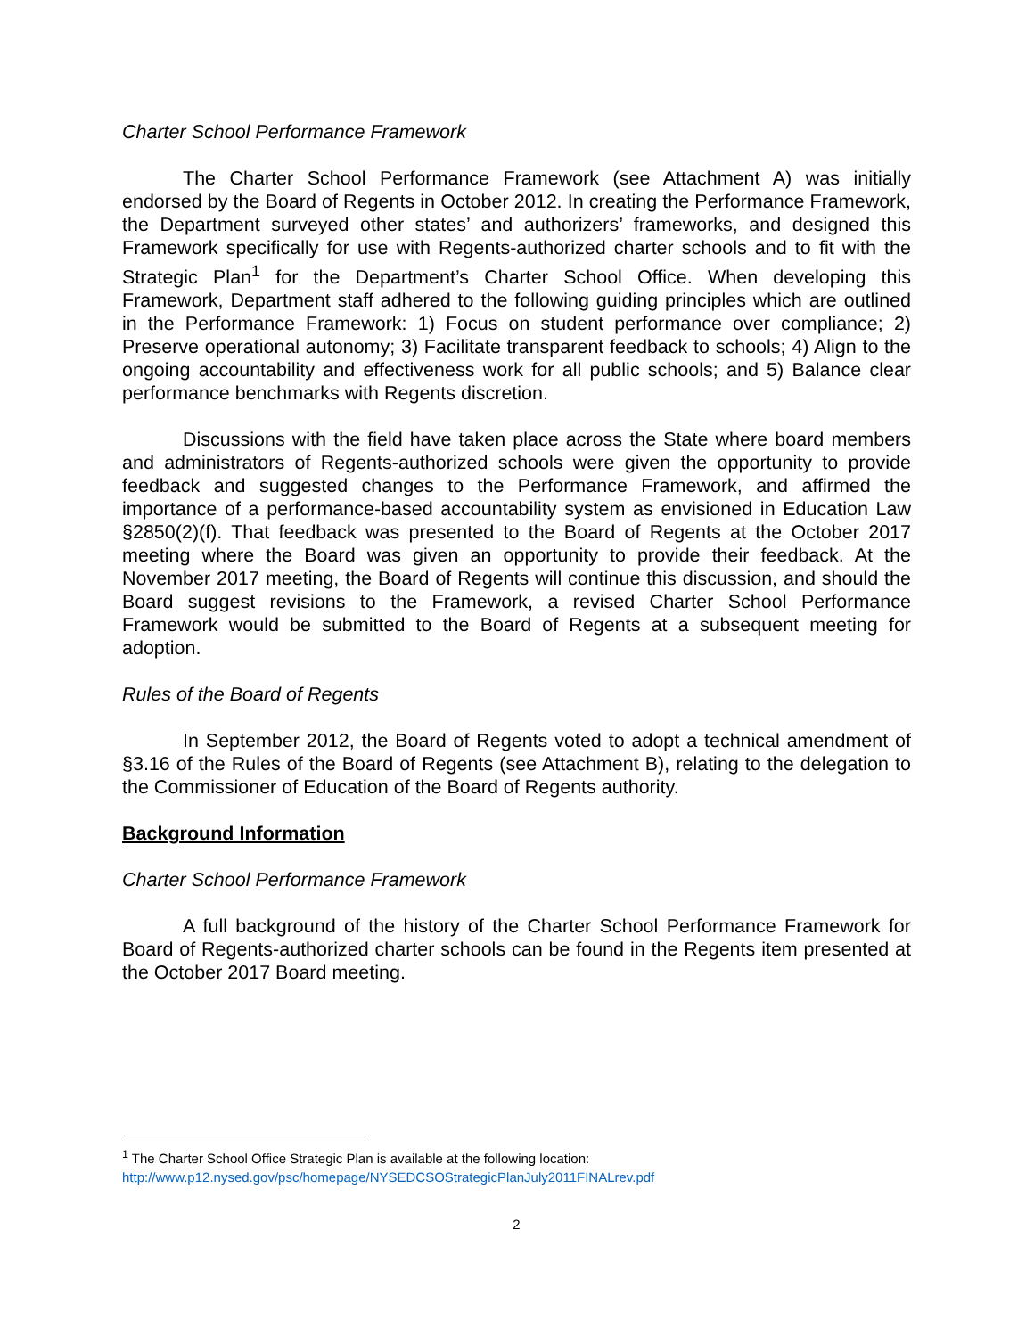Charter School Performance Framework
The Charter School Performance Framework (see Attachment A) was initially endorsed by the Board of Regents in October 2012. In creating the Performance Framework, the Department surveyed other states’ and authorizers’ frameworks, and designed this Framework specifically for use with Regents-authorized charter schools and to fit with the Strategic Plan<sup>1</sup> for the Department’s Charter School Office. When developing this Framework, Department staff adhered to the following guiding principles which are outlined in the Performance Framework: 1) Focus on student performance over compliance; 2) Preserve operational autonomy; 3) Facilitate transparent feedback to schools; 4) Align to the ongoing accountability and effectiveness work for all public schools; and 5) Balance clear performance benchmarks with Regents discretion.
Discussions with the field have taken place across the State where board members and administrators of Regents-authorized schools were given the opportunity to provide feedback and suggested changes to the Performance Framework, and affirmed the importance of a performance-based accountability system as envisioned in Education Law §2850(2)(f). That feedback was presented to the Board of Regents at the October 2017 meeting where the Board was given an opportunity to provide their feedback. At the November 2017 meeting, the Board of Regents will continue this discussion, and should the Board suggest revisions to the Framework, a revised Charter School Performance Framework would be submitted to the Board of Regents at a subsequent meeting for adoption.
Rules of the Board of Regents
In September 2012, the Board of Regents voted to adopt a technical amendment of §3.16 of the Rules of the Board of Regents (see Attachment B), relating to the delegation to the Commissioner of Education of the Board of Regents authority.
Background Information
Charter School Performance Framework
A full background of the history of the Charter School Performance Framework for Board of Regents-authorized charter schools can be found in the Regents item presented at the October 2017 Board meeting.
<sup>1</sup> The Charter School Office Strategic Plan is available at the following location:
http://www.p12.nysed.gov/psc/homepage/NYSEDCSOStrategicPlanJuly2011FINALrev.pdf
2